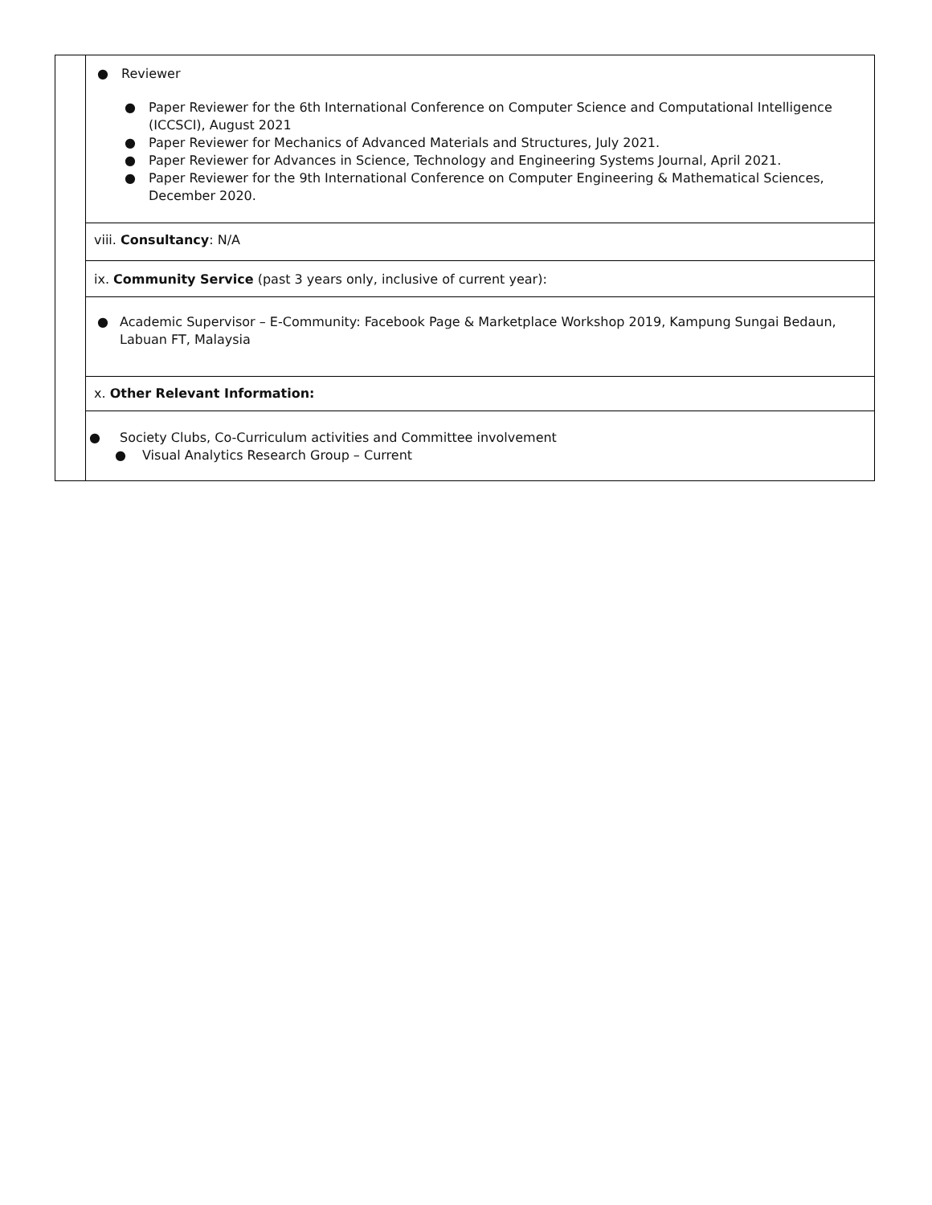| | ● Reviewer ● Paper Reviewer for the 6th International Conference on Computer Science and Computational Intelligence (ICCSCI), August 2021 ● Paper Reviewer for Mechanics of Advanced Materials and Structures, July 2021. ● Paper Reviewer for Advances in Science, Technology and Engineering Systems Journal, April 2021. ● Paper Reviewer for the 9th International Conference on Computer Engineering & Mathematical Sciences, December 2020. |
| | viii. Consultancy : N/A |
| | ix. Community Service (past 3 years only, inclusive of current year): |
| | ● Academic Supervisor – E-Community: Facebook Page & Marketplace Workshop 2019, Kampung Sungai Bedaun, Labuan FT, Malaysia |
| | x. Other Relevant Information: |
| | ● Society Clubs, Co-Curriculum activities and Committee involvement ● Visual Analytics Research Group – Current |